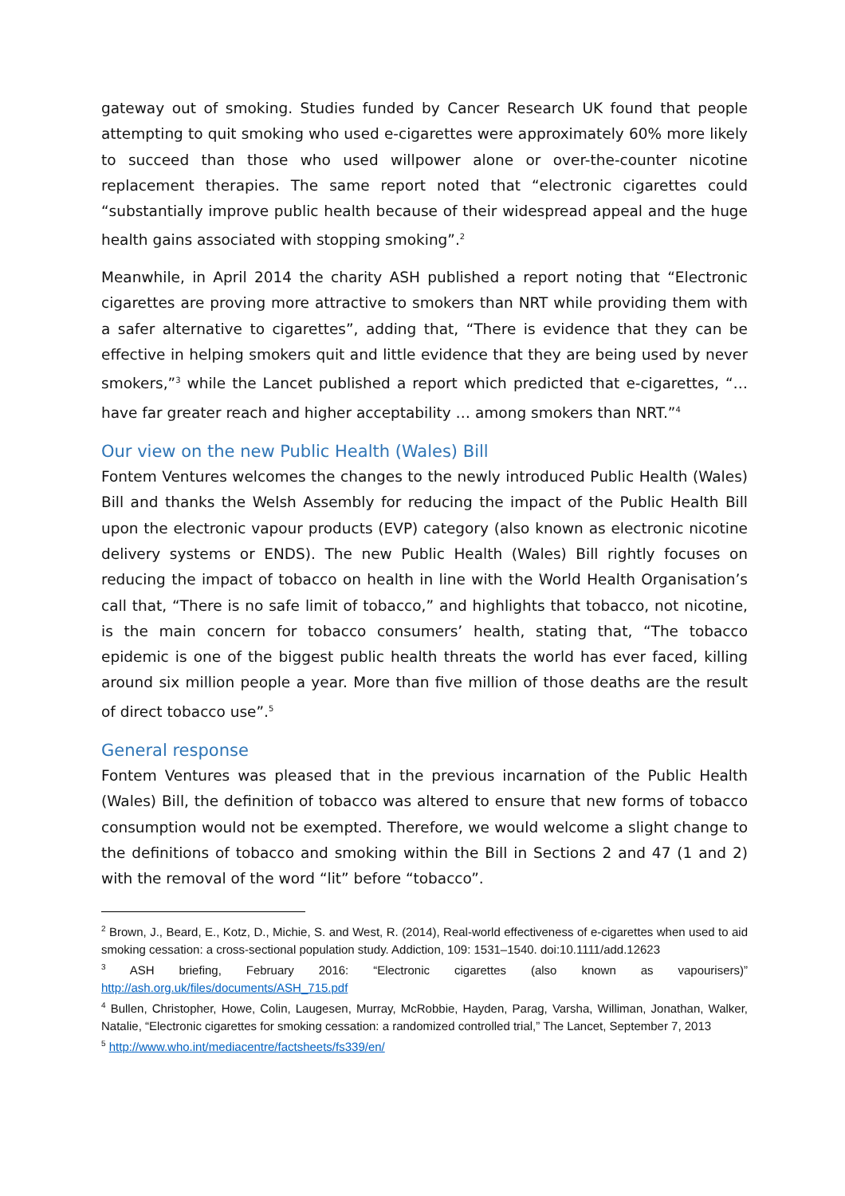gateway out of smoking. Studies funded by Cancer Research UK found that people attempting to quit smoking who used e-cigarettes were approximately 60% more likely to succeed than those who used willpower alone or over-the-counter nicotine replacement therapies. The same report noted that “electronic cigarettes could “substantially improve public health because of their widespread appeal and the huge health gains associated with stopping smoking”.<sup>2</sup>
Meanwhile, in April 2014 the charity ASH published a report noting that “Electronic cigarettes are proving more attractive to smokers than NRT while providing them with a safer alternative to cigarettes”, adding that, “There is evidence that they can be effective in helping smokers quit and little evidence that they are being used by never smokers,”<sup>3</sup> while the Lancet published a report which predicted that e-cigarettes, “…have far greater reach and higher acceptability … among smokers than NRT.”<sup>4</sup>
Our view on the new Public Health (Wales) Bill
Fontem Ventures welcomes the changes to the newly introduced Public Health (Wales) Bill and thanks the Welsh Assembly for reducing the impact of the Public Health Bill upon the electronic vapour products (EVP) category (also known as electronic nicotine delivery systems or ENDS). The new Public Health (Wales) Bill rightly focuses on reducing the impact of tobacco on health in line with the World Health Organisation’s call that, “There is no safe limit of tobacco,” and highlights that tobacco, not nicotine, is the main concern for tobacco consumers’ health, stating that, “The tobacco epidemic is one of the biggest public health threats the world has ever faced, killing around six million people a year. More than five million of those deaths are the result of direct tobacco use”.<sup>5</sup>
General response
Fontem Ventures was pleased that in the previous incarnation of the Public Health (Wales) Bill, the definition of tobacco was altered to ensure that new forms of tobacco consumption would not be exempted. Therefore, we would welcome a slight change to the definitions of tobacco and smoking within the Bill in Sections 2 and 47 (1 and 2) with the removal of the word “lit” before “tobacco”.
<sup>2</sup> Brown, J., Beard, E., Kotz, D., Michie, S. and West, R. (2014), Real-world effectiveness of e-cigarettes when used to aid smoking cessation: a cross-sectional population study. Addiction, 109: 1531–1540. doi:10.1111/add.12623
<sup>3</sup> ASH briefing, February 2016: “Electronic cigarettes (also known as vapourisers)” http://ash.org.uk/files/documents/ASH_715.pdf
<sup>4</sup> Bullen, Christopher, Howe, Colin, Laugesen, Murray, McRobbie, Hayden, Parag, Varsha, Williman, Jonathan, Walker, Natalie, “Electronic cigarettes for smoking cessation: a randomized controlled trial,” The Lancet, September 7, 2013
<sup>5</sup> http://www.who.int/mediacentre/factsheets/fs339/en/